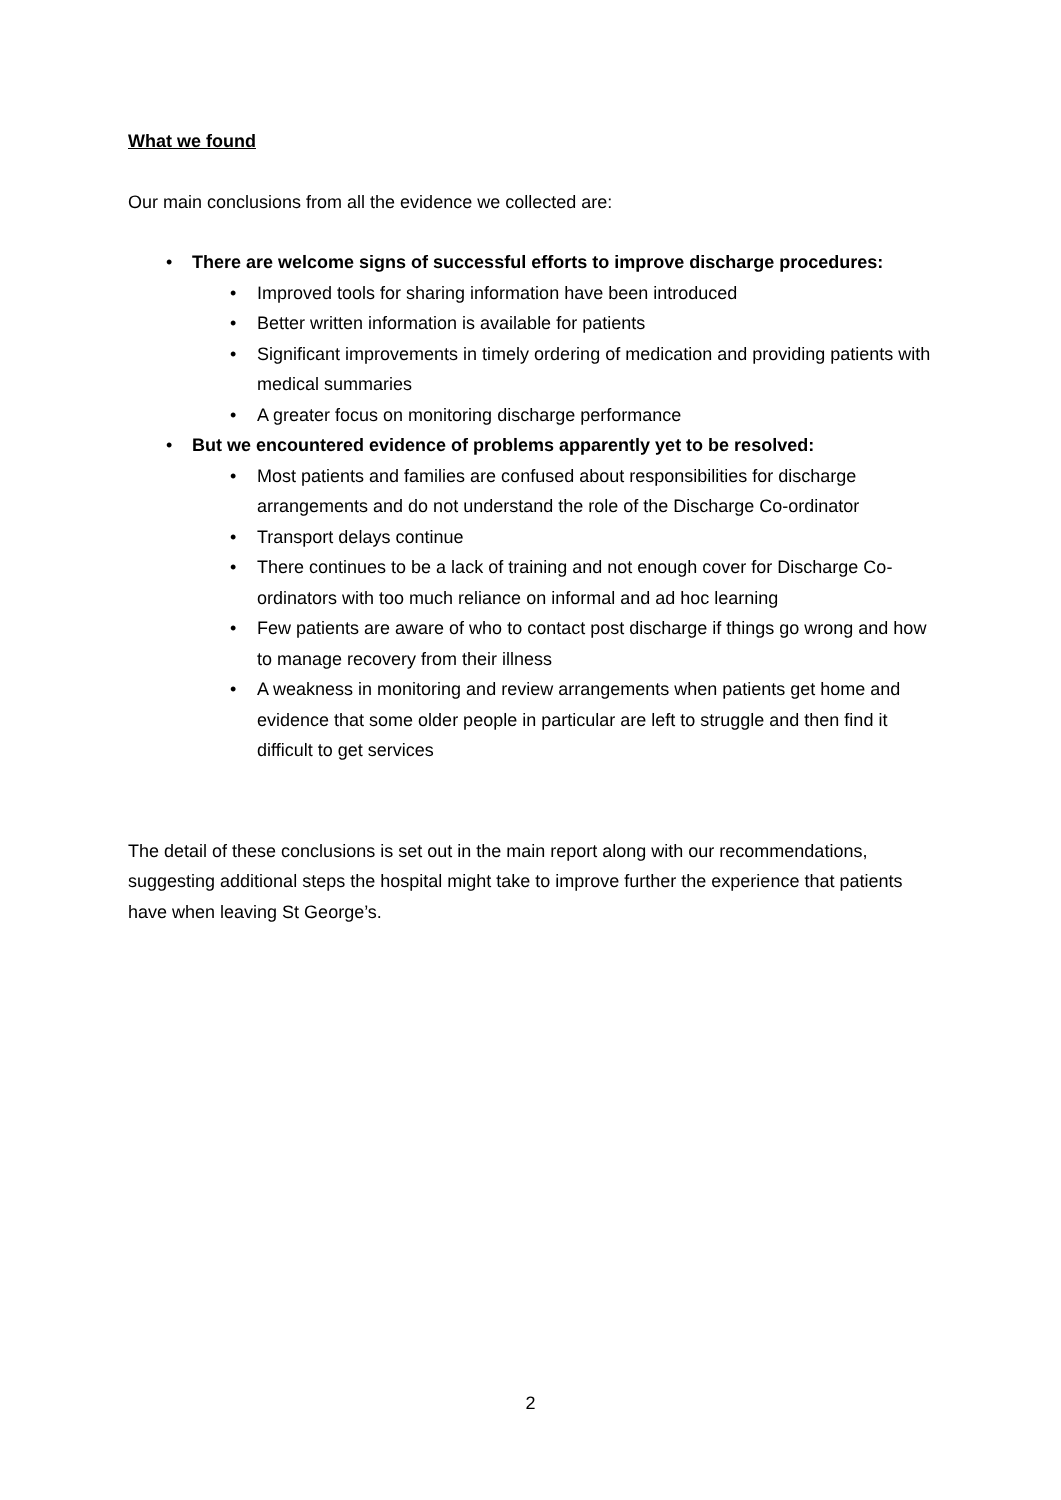What we found
Our main conclusions from all the evidence we collected are:
• There are welcome signs of successful efforts to improve discharge procedures:
• Improved tools for sharing information have been introduced
• Better written information is available for patients
• Significant improvements in timely ordering of medication and providing patients with medical summaries
• A greater focus on monitoring discharge performance
• But we encountered evidence of problems apparently yet to be resolved:
• Most patients and families are confused about responsibilities for discharge arrangements and do not understand the role of the Discharge Co-ordinator
• Transport delays continue
• There continues to be a lack of training and not enough cover for Discharge Co-ordinators with too much reliance on informal and ad hoc learning
• Few patients are aware of who to contact post discharge if things go wrong and how to manage recovery from their illness
• A weakness in monitoring and review arrangements when patients get home and evidence that some older people in particular are left to struggle and then find it difficult to get services
The detail of these conclusions is set out in the main report along with our recommendations, suggesting additional steps the hospital might take to improve further the experience that patients have when leaving St George’s.
2